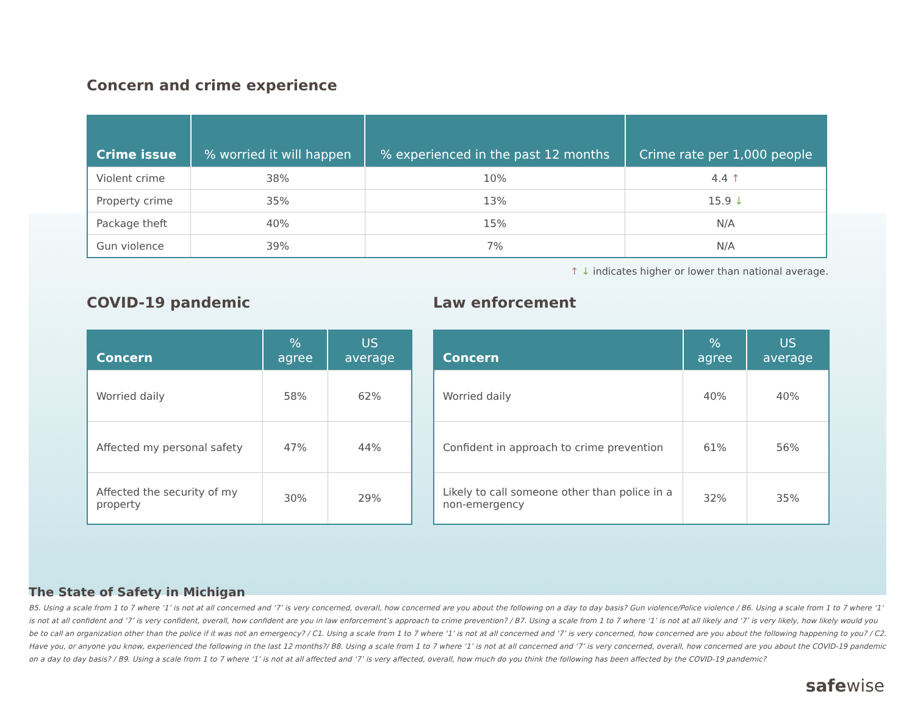Concern and crime experience
| Crime issue | % worried it will happen | % experienced in the past 12 months | Crime rate per 1,000 people |
| --- | --- | --- | --- |
| Violent crime | 38% | 10% | 4.4 ↑ |
| Property crime | 35% | 13% | 15.9 ↓ |
| Package theft | 40% | 15% | N/A |
| Gun violence | 39% | 7% | N/A |
↑ ↓ indicates higher or lower than national average.
COVID-19 pandemic
| Concern | % agree | US average |
| --- | --- | --- |
| Worried daily | 58% | 62% |
| Affected my personal safety | 47% | 44% |
| Affected the security of my property | 30% | 29% |
Law enforcement
| Concern | % agree | US average |
| --- | --- | --- |
| Worried daily | 40% | 40% |
| Confident in approach to crime prevention | 61% | 56% |
| Likely to call someone other than police in a non-emergency | 32% | 35% |
The State of Safety in Michigan
B5. Using a scale from 1 to 7 where ‘1’ is not at all concerned and ‘7’ is very concerned, overall, how concerned are you about the following on a day to day basis? Gun violence/Police violence / B6. Using a scale from 1 to 7 where ‘1’ is not at all confident and ‘7’ is very confident, overall, how confident are you in law enforcement’s approach to crime prevention? / B7. Using a scale from 1 to 7 where ‘1’ is not at all likely and ‘7’ is very likely, how likely would you be to call an organization other than the police if it was not an emergency? / C1. Using a scale from 1 to 7 where ‘1’ is not at all concerned and ‘7’ is very concerned, how concerned are you about the following happening to you? / C2. Have you, or anyone you know, experienced the following in the last 12 months?/ B8. Using a scale from 1 to 7 where ‘1’ is not at all concerned and ‘7’ is very concerned, overall, how concerned are you about the COVID-19 pandemic on a day to day basis? / B9. Using a scale from 1 to 7 where ‘1’ is not at all affected and ‘7’ is very affected, overall, how much do you think the following has been affected by the COVID-19 pandemic?
safewise